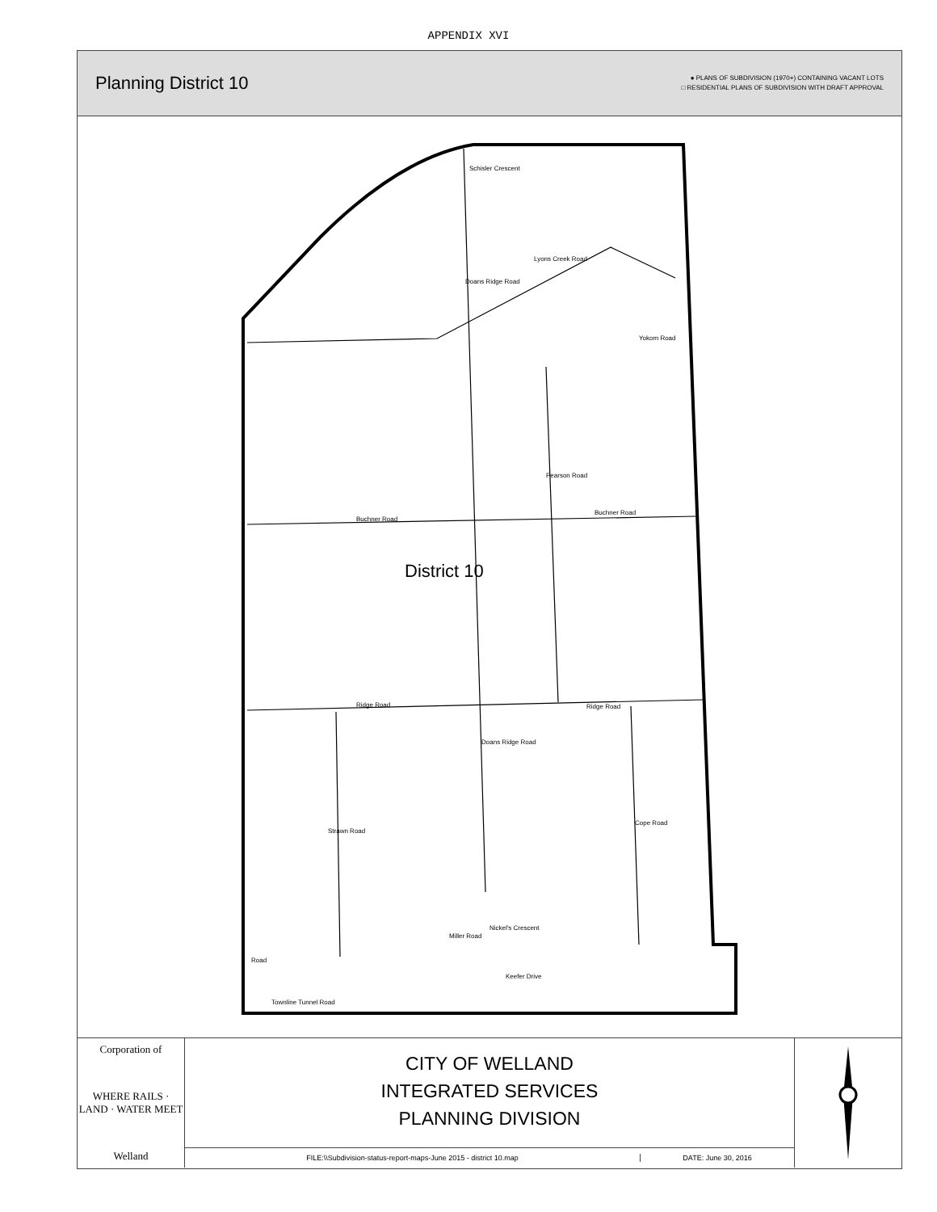APPENDIX XVI
Planning District 10
● PLANS OF SUBDIVISION (1970+) CONTAINING VACANT LOTS
□ RESIDENTIAL PLANS OF SUBDIVISION WITH DRAFT APPROVAL
District 10
Buchner Road
Buchner Road
Ridge Road Ridge Road
Yokom Road
Lyons Creek Road
Doans Ridge Road
Schisler Crescent
Pearson Road
Strawn Road
Cope Road
Doans Ridge Road
Miller Road
Nickel's Crescent
Keefer Drive
Road
Townline Tunnel Road
Corporation of
WHERE RAILS · LAND · WATER MEET
Welland
CITY OF WELLAND
INTEGRATED SERVICES
PLANNING DIVISION
FILE:\\Subdivision-status-report-maps-June 2015 - district 10.map
DATE: June 30, 2016